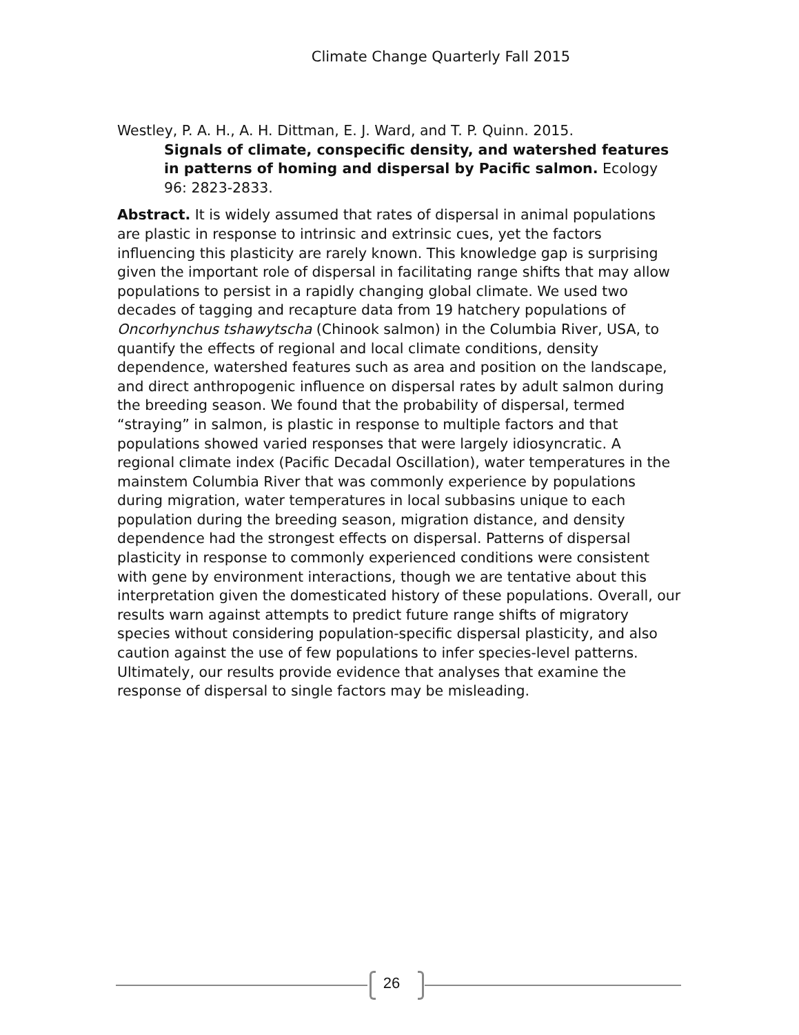Climate Change Quarterly Fall 2015
Westley, P. A. H., A. H. Dittman, E. J. Ward, and T. P. Quinn. 2015.
Signals of climate, conspecific density, and watershed features in patterns of homing and dispersal by Pacific salmon. Ecology 96: 2823-2833.
Abstract. It is widely assumed that rates of dispersal in animal populations are plastic in response to intrinsic and extrinsic cues, yet the factors influencing this plasticity are rarely known. This knowledge gap is surprising given the important role of dispersal in facilitating range shifts that may allow populations to persist in a rapidly changing global climate. We used two decades of tagging and recapture data from 19 hatchery populations of Oncorhynchus tshawytscha (Chinook salmon) in the Columbia River, USA, to quantify the effects of regional and local climate conditions, density dependence, watershed features such as area and position on the landscape, and direct anthropogenic influence on dispersal rates by adult salmon during the breeding season. We found that the probability of dispersal, termed “straying” in salmon, is plastic in response to multiple factors and that populations showed varied responses that were largely idiosyncratic. A regional climate index (Pacific Decadal Oscillation), water temperatures in the mainstem Columbia River that was commonly experience by populations during migration, water temperatures in local subbasins unique to each population during the breeding season, migration distance, and density dependence had the strongest effects on dispersal. Patterns of dispersal plasticity in response to commonly experienced conditions were consistent with gene by environment interactions, though we are tentative about this interpretation given the domesticated history of these populations. Overall, our results warn against attempts to predict future range shifts of migratory species without considering population-specific dispersal plasticity, and also caution against the use of few populations to infer species-level patterns. Ultimately, our results provide evidence that analyses that examine the response of dispersal to single factors may be misleading.
26